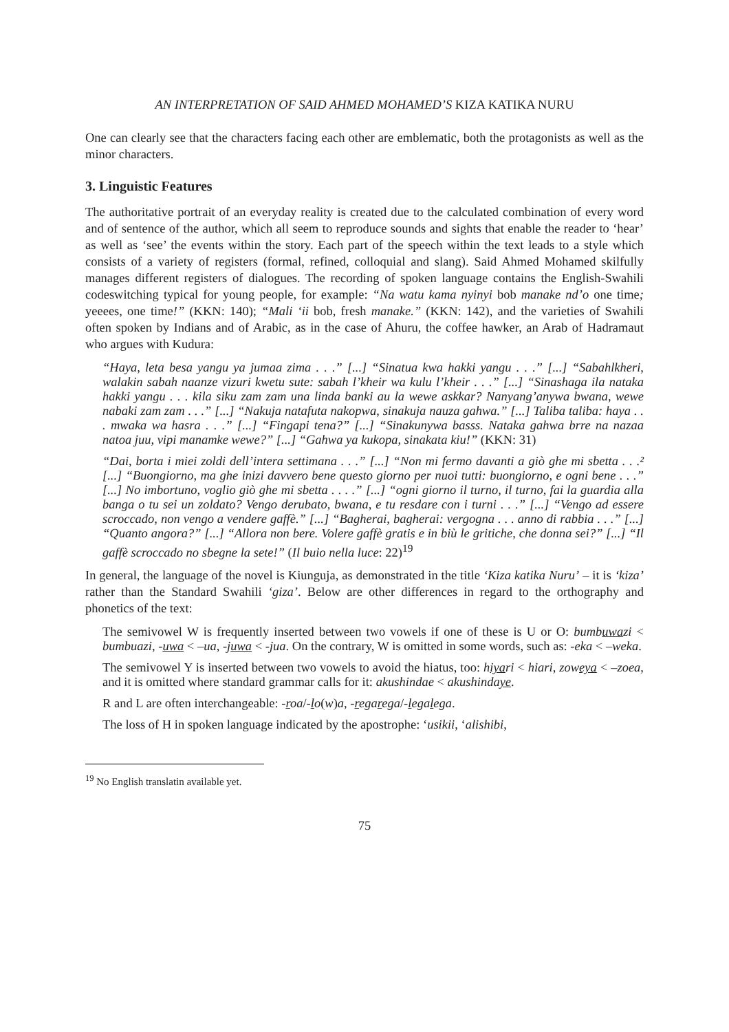AN INTERPRETATION OF SAID AHMED MOHAMED’S KIZA KATIKA NURU
One can clearly see that the characters facing each other are emblematic, both the protagonists as well as the minor characters.
3. Linguistic Features
The authoritative portrait of an everyday reality is created due to the calculated combination of every word and of sentence of the author, which all seem to reproduce sounds and sights that enable the reader to ‘hear’ as well as ‘see’ the events within the story. Each part of the speech within the text leads to a style which consists of a variety of registers (formal, refined, colloquial and slang). Said Ahmed Mohamed skilfully manages different registers of dialogues. The recording of spoken language contains the English-Swahili codeswitching typical for young people, for example: “Na watu kama nyinyi bob manake nd’o one time; yeeees, one time!” (KKN: 140); “Mali ‘ii bob, fresh manake.” (KKN: 142), and the varieties of Swahili often spoken by Indians and of Arabic, as in the case of Ahuru, the coffee hawker, an Arab of Hadramaut who argues with Kudura:
“Haya, leta besa yangu ya jumaa zima . . .” [...] “Sinatua kwa hakki yangu . . .” [...] “Sabahlkheri, walakin sabah naanze vizuri kwetu sute: sabah l’kheir wa kulu l’kheir . . .” [...] “Sinashaga ila nataka hakki yangu . . . kila siku zam zam una linda banki au la wewe askkar? Nanyang’anywa bwana, wewe nabaki zam zam . . .” [...] “Nakuja natafuta nakopwa, sinakuja nauza gahwa.” [...] Taliba taliba: haya . . . mwaka wa hasra . . .” [...] “Fingapi tena?” [...] “Sinakunywa basss. Nataka gahwa brre na nazaa natoa juu, vipi manamke wewe?” [...] “Gahwa ya kukopa, sinakata kiu!” (KKN: 31)
“Dai, borta i miei zoldi dell’intera settimana . . .” [...] “Non mi fermo davanti a giò ghe mi sbetta . . .² [...] “Buongiorno, ma ghe inizi davvero bene questo giorno per nuoi tutti: buongiorno, e ogni bene . . .” [...] No imbortuno, voglio giò ghe mi sbetta . . . .” [...] “ogni giorno il turno, il turno, fai la guardia alla banga o tu sei un zoldato? Vengo derubato, bwana, e tu resdare con i turni . . .” [...] “Vengo ad essere scroccado, non vengo a vendere gaffè.” [...] “Bagherai, bagherai: vergogna . . . anno di rabbia . . .” [...] “Quanto angora?” [...] “Allora non bere. Volere gaffè gratis e in biù le gritiche, che donna sei?” [...] “Il gaffè scroccado no sbegne la sete!” (Il buio nella luce: 22)<sup>19</sup>
In general, the language of the novel is Kiunguja, as demonstrated in the title ‘Kiza katika Nuru’ – it is ‘kiza’ rather than the Standard Swahili ‘giza’. Below are other differences in regard to the orthography and phonetics of the text:
The semivowel W is frequently inserted between two vowels if one of these is U or O: bumbuwazi < bumbuazi, -uwa < –ua, -juwa < -jua. On the contrary, W is omitted in some words, such as: -eka < –weka.
The semivowel Y is inserted between two vowels to avoid the hiatus, too: hiyari < hiari, zoweya < –zoea, and it is omitted where standard grammar calls for it: akushindae < akushindaye.
R and L are often interchangeable: -roa/-lo(w)a, -regarega/-legalega.
The loss of H in spoken language indicated by the apostrophe: ‘usikii, ‘alishibi,
<sup>19</sup> No English translatin available yet.
75